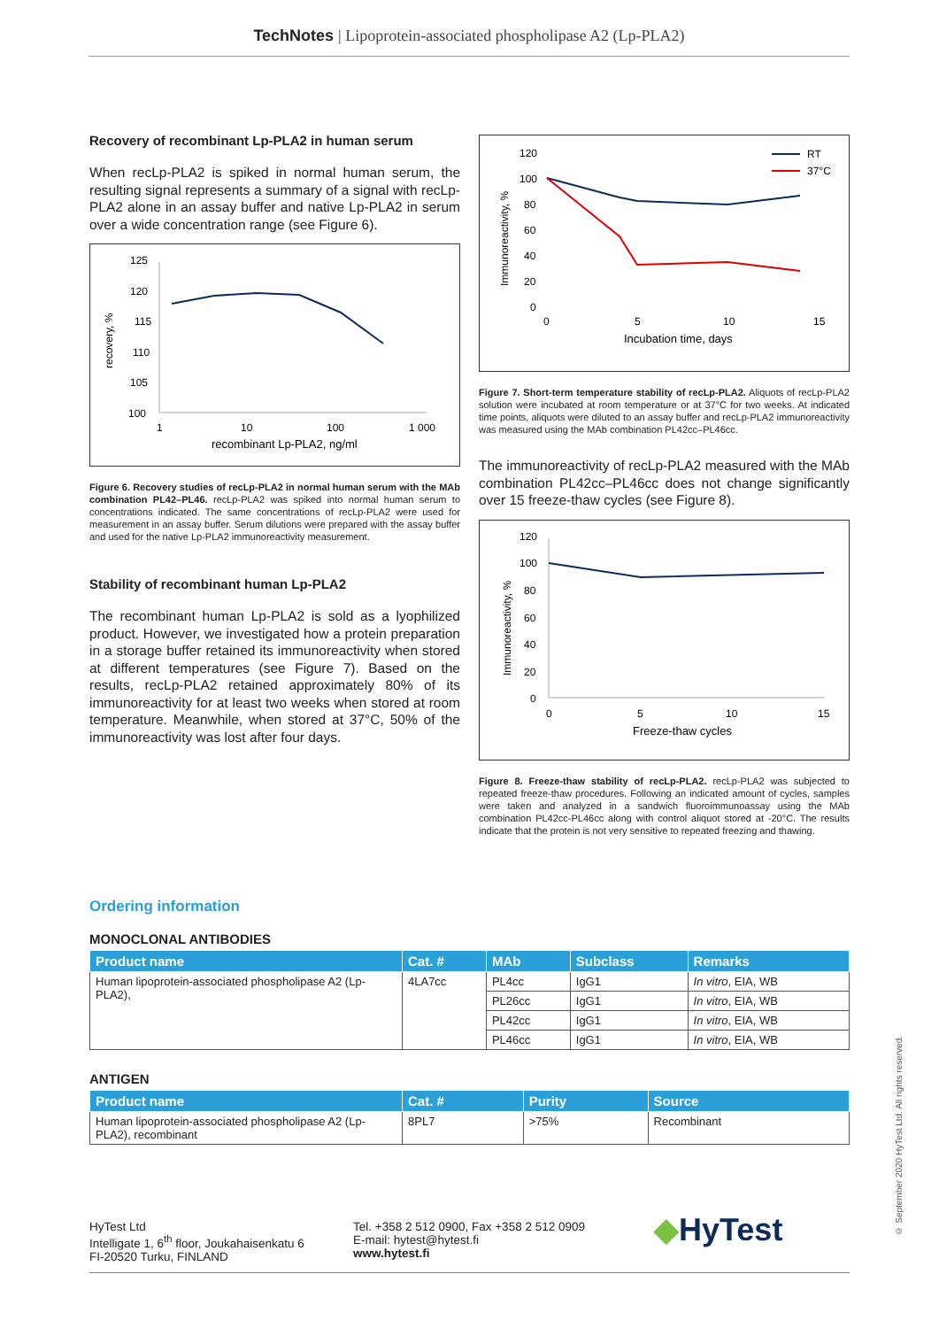TechNotes | Lipoprotein-associated phospholipase A2 (Lp-PLA2)
Recovery of recombinant Lp-PLA2 in human serum
When recLp-PLA2 is spiked in normal human serum, the resulting signal represents a summary of a signal with recLp-PLA2 alone in an assay buffer and native Lp-PLA2 in serum over a wide concentration range (see Figure 6).
125
120
115
110
105
100
recovery, %
1
10
100
1 000
recombinant Lp-PLA2, ng/ml
Figure 6. Recovery studies of recLp-PLA2 in normal human serum with the MAb combination PL42–PL46. recLp-PLA2 was spiked into normal human serum to concentrations indicated. The same concentrations of recLp-PLA2 were used for measurement in an assay buffer. Serum dilutions were prepared with the assay buffer and used for the native Lp-PLA2 immunoreactivity measurement.
Stability of recombinant human Lp-PLA2
The recombinant human Lp-PLA2 is sold as a lyophilized product. However, we investigated how a protein preparation in a storage buffer retained its immunoreactivity when stored at different temperatures (see Figure 7). Based on the results, recLp-PLA2 retained approximately 80% of its immunoreactivity for at least two weeks when stored at room temperature. Meanwhile, when stored at 37°C, 50% of the immunoreactivity was lost after four days.
120
100
80
60
40
20
0
Immunoreactivity, %
0
5
10
15
Incubation time, days
RT
37°C
Figure 7. Short-term temperature stability of recLp-PLA2. Aliquots of recLp-PLA2 solution were incubated at room temperature or at 37°C for two weeks. At indicated time points, aliquots were diluted to an assay buffer and recLp-PLA2 immunoreactivity was measured using the MAb combination PL42cc–PL46cc.
The immunoreactivity of recLp-PLA2 measured with the MAb combination PL42cc–PL46cc does not change significantly over 15 freeze-thaw cycles (see Figure 8).
120
100
80
60
40
20
0
Immunoreactivity, %
0
5
10
15
Freeze-thaw cycles
Figure 8. Freeze-thaw stability of recLp-PLA2. recLp-PLA2 was subjected to repeated freeze-thaw procedures. Following an indicated amount of cycles, samples were taken and analyzed in a sandwich fluoroimmunoassay using the MAb combination PL42cc-PL46cc along with control aliquot stored at -20°C. The results indicate that the protein is not very sensitive to repeated freezing and thawing.
Ordering information
MONOCLONAL ANTIBODIES
| Product name | Cat. # | MAb | Subclass | Remarks |
| --- | --- | --- | --- | --- |
| Human lipoprotein-associated phospholipase A2 (Lp-PLA2), | 4LA7cc | PL4cc | IgG1 | In vitro , EIA, WB |
| | | PL26cc | IgG1 | In vitro , EIA, WB |
| | | PL42cc | IgG1 | In vitro , EIA, WB |
| | | PL46cc | IgG1 | In vitro , EIA, WB |
ANTIGEN
| Product name | Cat. # | Purity | Source |
| --- | --- | --- | --- |
| Human lipoprotein-associated phospholipase A2 (Lp-PLA2), recombinant | 8PL7 | >75% | Recombinant |
HyTest Ltd
Intelligate 1, 6<sup>th</sup> floor, Joukahaisenkatu 6
FI-20520 Turku, FINLAND
Tel. +358 2 512 0900, Fax +358 2 512 0909
E-mail: hytest@hytest.fi
www.hytest.fi
◆HyTest
© September 2020 HyTest Ltd. All rights reserved.